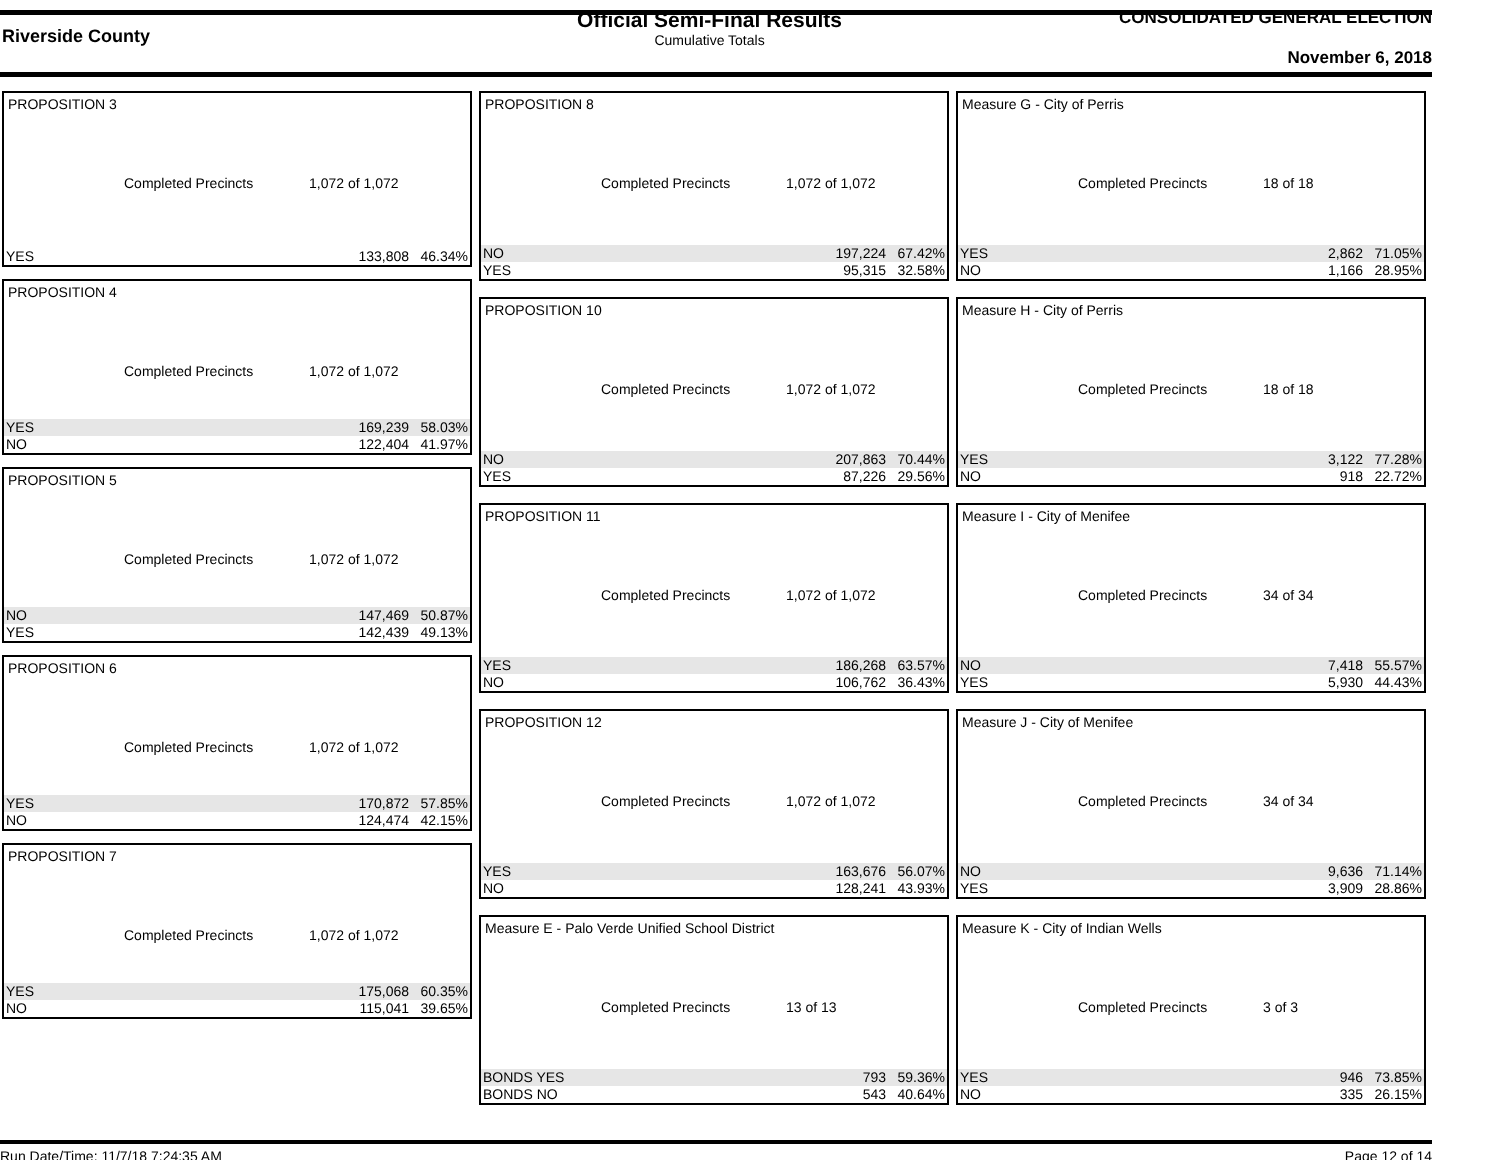Riverside County
Official Semi-Final Results
Cumulative Totals
CONSOLIDATED GENERAL ELECTION
November 6, 2018
PROPOSITION 3
Completed Precincts 1,072 of 1,072
| YES | 133,808 | 46.34% |
PROPOSITION 4
Completed Precincts 1,072 of 1,072
| YES | 169,239 | 58.03% |
| NO | 122,404 | 41.97% |
PROPOSITION 5
Completed Precincts 1,072 of 1,072
| NO | 147,469 | 50.87% |
| YES | 142,439 | 49.13% |
PROPOSITION 6
Completed Precincts 1,072 of 1,072
| YES | 170,872 | 57.85% |
| NO | 124,474 | 42.15% |
PROPOSITION 7
Completed Precincts 1,072 of 1,072
| YES | 175,068 | 60.35% |
| NO | 115,041 | 39.65% |
PROPOSITION 8
Completed Precincts 1,072 of 1,072
| NO | 197,224 | 67.42% |
| YES | 95,315 | 32.58% |
PROPOSITION 10
Completed Precincts 1,072 of 1,072
| NO | 207,863 | 70.44% |
| YES | 87,226 | 29.56% |
PROPOSITION 11
Completed Precincts 1,072 of 1,072
| YES | 186,268 | 63.57% |
| NO | 106,762 | 36.43% |
PROPOSITION 12
Completed Precincts 1,072 of 1,072
| YES | 163,676 | 56.07% |
| NO | 128,241 | 43.93% |
Measure E - Palo Verde Unified School District
Completed Precincts 13 of 13
| BONDS YES | 793 | 59.36% |
| BONDS NO | 543 | 40.64% |
Measure G - City of Perris
Completed Precincts 18 of 18
| YES | 2,862 | 71.05% |
| NO | 1,166 | 28.95% |
Measure H - City of Perris
Completed Precincts 18 of 18
| YES | 3,122 | 77.28% |
| NO | 918 | 22.72% |
Measure I - City of Menifee
Completed Precincts 34 of 34
| NO | 7,418 | 55.57% |
| YES | 5,930 | 44.43% |
Measure J - City of Menifee
Completed Precincts 34 of 34
| NO | 9,636 | 71.14% |
| YES | 3,909 | 28.86% |
Measure K - City of Indian Wells
Completed Precincts 3 of 3
| YES | 946 | 73.85% |
| NO | 335 | 26.15% |
Run Date/Time: 11/7/18 7:24:35 AM Page 12 of 14